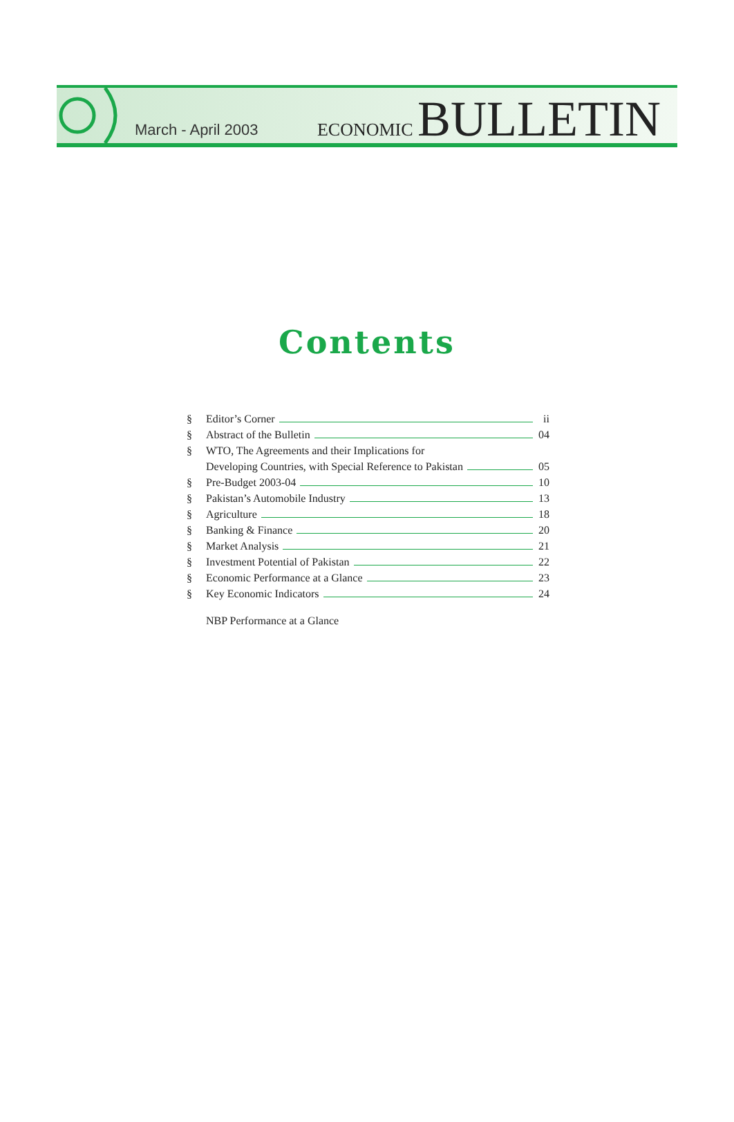March - April 2003
ECONOMIC BULLETIN
Contents
§ Editor’s Corner ii
§ Abstract of the Bulletin 04
§ WTO, The Agreements and their Implications for
Developing Countries, with Special Reference to Pakistan 05
§ Pre-Budget 2003-04 10
§ Pakistan’s Automobile Industry 13
§ Agriculture 18
§ Banking & Finance 20
§ Market Analysis 21
§ Investment Potential of Pakistan 22
§ Economic Performance at a Glance 23
§ Key Economic Indicators 24
NBP Performance at a Glance